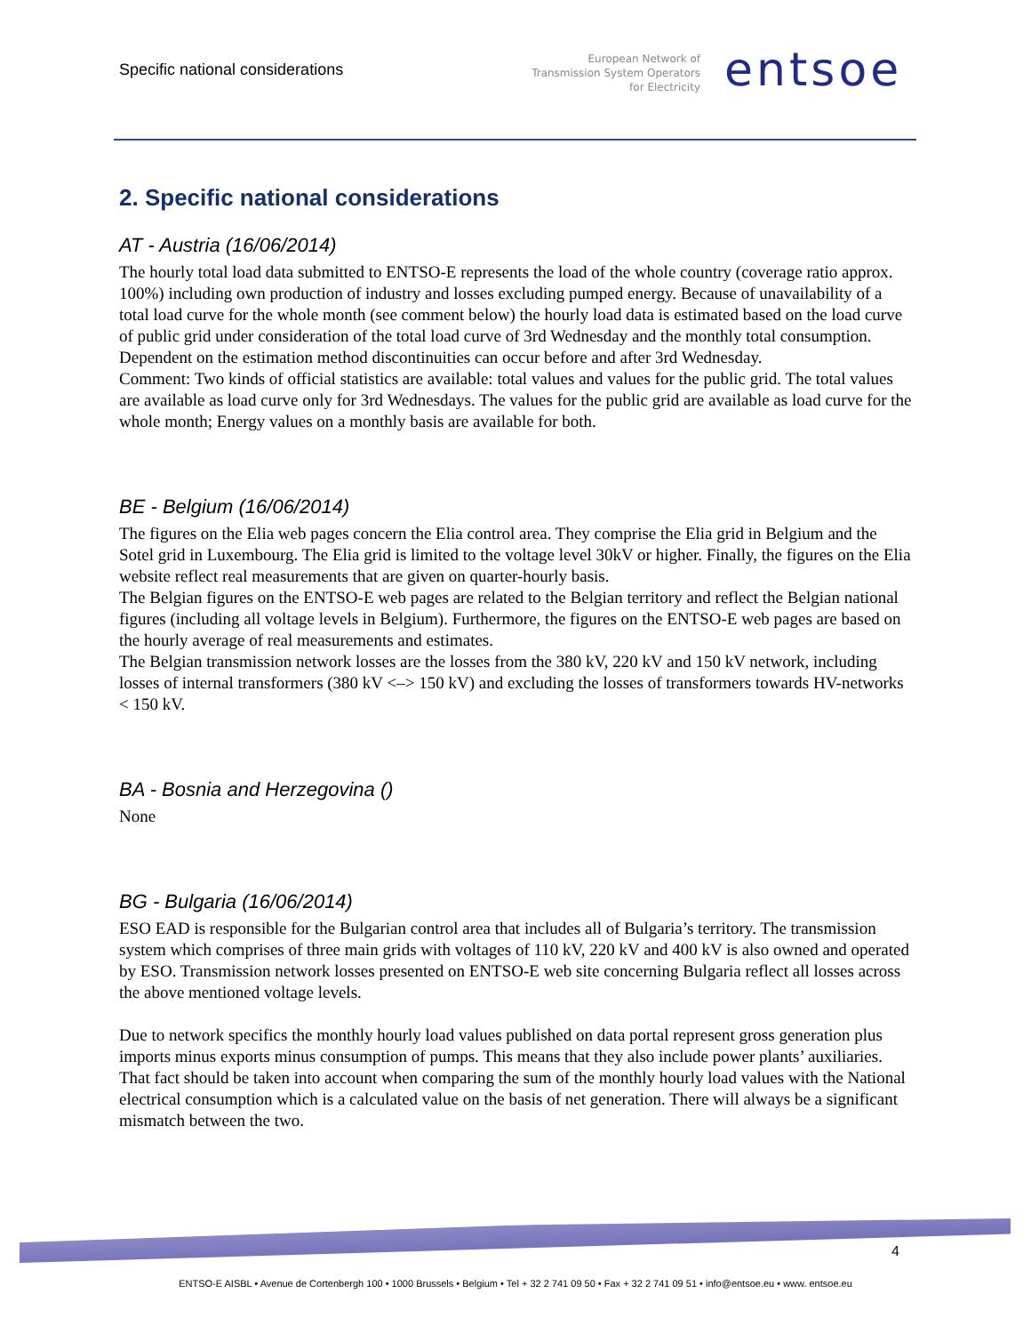Specific national considerations
European Network of
Transmission System Operators
for Electricity
entsoe
2. Specific national considerations
AT - Austria (16/06/2014)
The hourly total load data submitted to ENTSO-E represents the load of the whole country (coverage ratio approx. 100%) including own production of industry and losses excluding pumped energy. Because of unavailability of a total load curve for the whole month (see comment below) the hourly load data is estimated based on the load curve of public grid under consideration of the total load curve of 3rd Wednesday and the monthly total consumption. Dependent on the estimation method discontinuities can occur before and after 3rd Wednesday.
Comment: Two kinds of official statistics are available: total values and values for the public grid. The total values are available as load curve only for 3rd Wednesdays. The values for the public grid are available as load curve for the whole month; Energy values on a monthly basis are available for both.
BE - Belgium (16/06/2014)
The figures on the Elia web pages concern the Elia control area. They comprise the Elia grid in Belgium and the Sotel grid in Luxembourg. The Elia grid is limited to the voltage level 30kV or higher. Finally, the figures on the Elia website reflect real measurements that are given on quarter-hourly basis.
The Belgian figures on the ENTSO-E web pages are related to the Belgian territory and reflect the Belgian national figures (including all voltage levels in Belgium). Furthermore, the figures on the ENTSO-E web pages are based on the hourly average of real measurements and estimates.
The Belgian transmission network losses are the losses from the 380 kV, 220 kV and 150 kV network, including losses of internal transformers (380 kV <–> 150 kV) and excluding the losses of transformers towards HV-networks < 150 kV.
BA - Bosnia and Herzegovina ()
None
BG - Bulgaria (16/06/2014)
ESO EAD is responsible for the Bulgarian control area that includes all of Bulgaria’s territory. The transmission system which comprises of three main grids with voltages of 110 kV, 220 kV and 400 kV is also owned and operated by ESO. Transmission network losses presented on ENTSO-E web site concerning Bulgaria reflect all losses across the above mentioned voltage levels.
Due to network specifics the monthly hourly load values published on data portal represent gross generation plus imports minus exports minus consumption of pumps. This means that they also include power plants’ auxiliaries. That fact should be taken into account when comparing the sum of the monthly hourly load values with the National electrical consumption which is a calculated value on the basis of net generation. There will always be a significant mismatch between the two.
4
ENTSO-E AISBL • Avenue de Cortenbergh 100 • 1000 Brussels • Belgium • Tel + 32 2 741 09 50 • Fax + 32 2 741 09 51 • info@entsoe.eu • www. entsoe.eu